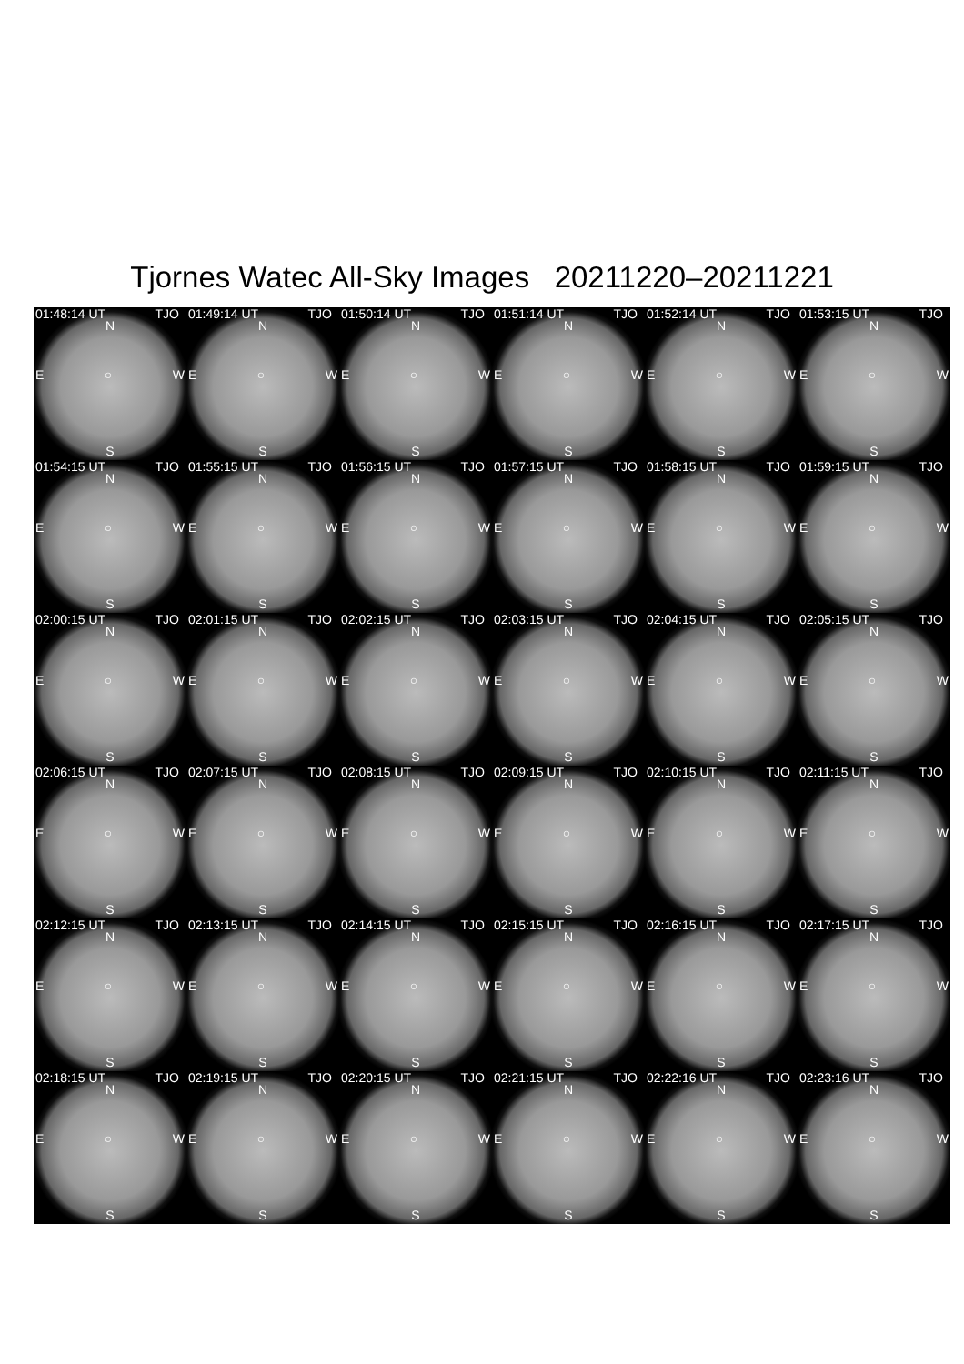Tjornes Watec All-Sky Images 20211220–20211221
01:48:14 UT TJO
N
E ○ W
S
01:49:14 UT TJO
N
E ○ W
S
01:50:14 UT TJO
N
E ○ W
S
01:51:14 UT TJO
N
E ○ W
S
01:52:14 UT TJO
N
E ○ W
S
01:53:15 UT TJO
N
E ○ W
S
01:54:15 UT TJO
N
E ○ W
S
01:55:15 UT TJO
N
E ○ W
S
01:56:15 UT TJO
N
E ○ W
S
01:57:15 UT TJO
N
E ○ W
S
01:58:15 UT TJO
N
E ○ W
S
01:59:15 UT TJO
N
E ○ W
S
02:00:15 UT TJO
N
E ○ W
S
02:01:15 UT TJO
N
E ○ W
S
02:02:15 UT TJO
N
E ○ W
S
02:03:15 UT TJO
N
E ○ W
S
02:04:15 UT TJO
N
E ○ W
S
02:05:15 UT TJO
N
E ○ W
S
02:06:15 UT TJO
N
E ○ W
S
02:07:15 UT TJO
N
E ○ W
S
02:08:15 UT TJO
N
E ○ W
S
02:09:15 UT TJO
N
E ○ W
S
02:10:15 UT TJO
N
E ○ W
S
02:11:15 UT TJO
N
E ○ W
S
02:12:15 UT TJO
N
E ○ W
S
02:13:15 UT TJO
N
E ○ W
S
02:14:15 UT TJO
N
E ○ W
S
02:15:15 UT TJO
N
E ○ W
S
02:16:15 UT TJO
N
E ○ W
S
02:17:15 UT TJO
N
E ○ W
S
02:18:15 UT TJO
N
E ○ W
S
02:19:15 UT TJO
N
E ○ W
S
02:20:15 UT TJO
N
E ○ W
S
02:21:15 UT TJO
N
E ○ W
S
02:22:16 UT TJO
N
E ○ W
S
02:23:16 UT TJO
N
E ○ W
S